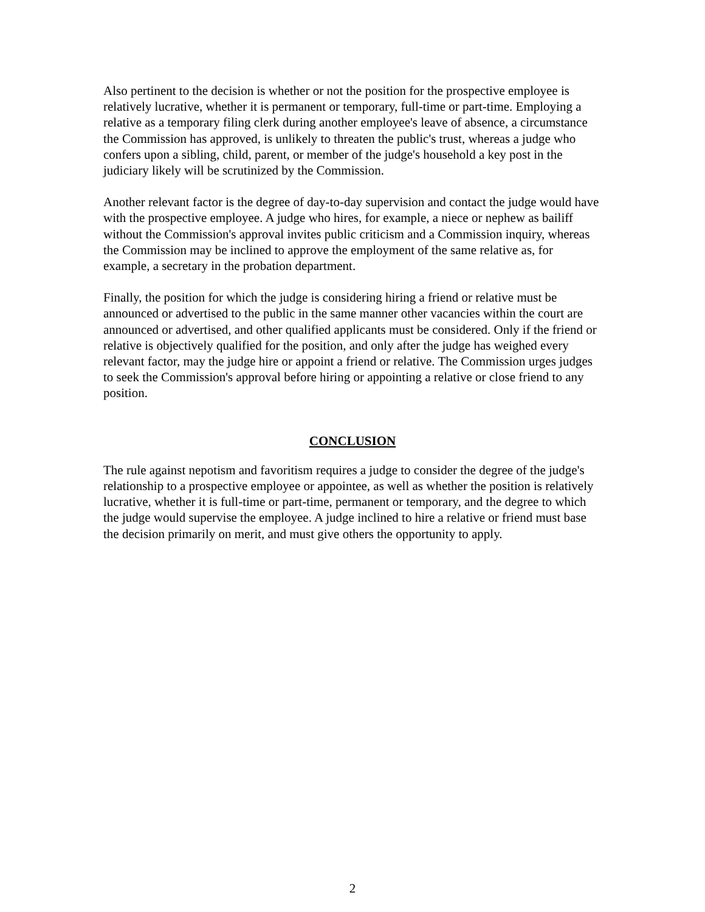Also pertinent to the decision is whether or not the position for the prospective employee is relatively lucrative, whether it is permanent or temporary, full-time or part-time. Employing a relative as a temporary filing clerk during another employee's leave of absence, a circumstance the Commission has approved, is unlikely to threaten the public's trust, whereas a judge who confers upon a sibling, child, parent, or member of the judge's household a key post in the judiciary likely will be scrutinized by the Commission.
Another relevant factor is the degree of day-to-day supervision and contact the judge would have with the prospective employee. A judge who hires, for example, a niece or nephew as bailiff without the Commission's approval invites public criticism and a Commission inquiry, whereas the Commission may be inclined to approve the employment of the same relative as, for example, a secretary in the probation department.
Finally, the position for which the judge is considering hiring a friend or relative must be announced or advertised to the public in the same manner other vacancies within the court are announced or advertised, and other qualified applicants must be considered. Only if the friend or relative is objectively qualified for the position, and only after the judge has weighed every relevant factor, may the judge hire or appoint a friend or relative. The Commission urges judges to seek the Commission's approval before hiring or appointing a relative or close friend to any position.
CONCLUSION
The rule against nepotism and favoritism requires a judge to consider the degree of the judge's relationship to a prospective employee or appointee, as well as whether the position is relatively lucrative, whether it is full-time or part-time, permanent or temporary, and the degree to which the judge would supervise the employee. A judge inclined to hire a relative or friend must base the decision primarily on merit, and must give others the opportunity to apply.
2